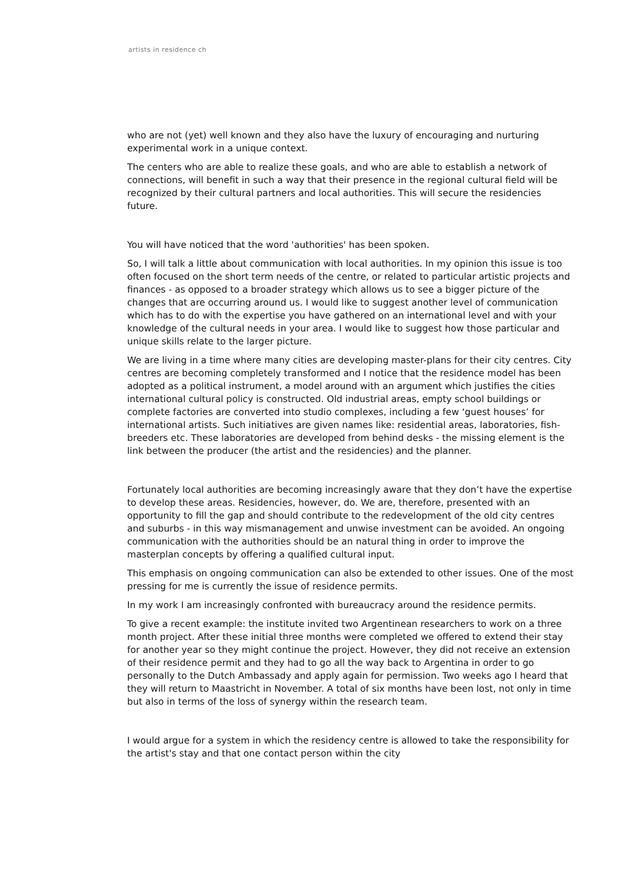artists in residence ch
who are not (yet) well known and they also have the luxury of encouraging and nurturing experimental work in a unique context.
The centers who are able to realize these goals, and who are able to establish a network of connections, will benefit in such a way that their presence in the regional cultural field will be recognized by their cultural partners and local authorities. This will secure the residencies future.
You will have noticed that the word 'authorities' has been spoken.
So, I will talk a little about communication with local authorities. In my opinion this issue is too often focused on the short term needs of the centre, or related to particular artistic projects and finances - as opposed to a broader strategy which allows us to see a bigger picture of the changes that are occurring around us. I would like to suggest another level of communication which has to do with the expertise you have gathered on an international level and with your knowledge of the cultural needs in your area. I would like to suggest how those particular and unique skills relate to the larger picture.
We are living in a time where many cities are developing master-plans for their city centres. City centres are becoming completely transformed and I notice that the residence model has been adopted as a political instrument, a model around with an argument which justifies the cities international cultural policy is constructed. Old industrial areas, empty school buildings or complete factories are converted into studio complexes, including a few ‘guest houses’ for international artists. Such initiatives are given names like: residential areas, laboratories, fish-breeders etc. These laboratories are developed from behind desks - the missing element is the link between the producer (the artist and the residencies) and the planner.
Fortunately local authorities are becoming increasingly aware that they don’t have the expertise to develop these areas. Residencies, however, do. We are, therefore, presented with an opportunity to fill the gap and should contribute to the redevelopment of the old city centres and suburbs - in this way mismanagement and unwise investment can be avoided. An ongoing communication with the authorities should be an natural thing in order to improve the masterplan concepts by offering a qualified cultural input.
This emphasis on ongoing communication can also be extended to other issues. One of the most pressing for me is currently the issue of residence permits.
In my work I am increasingly confronted with bureaucracy around the residence permits.
To give a recent example: the institute invited two Argentinean researchers to work on a three month project. After these initial three months were completed we offered to extend their stay for another year so they might continue the project. However, they did not receive an extension of their residence permit and they had to go all the way back to Argentina in order to go personally to the Dutch Ambassady and apply again for permission. Two weeks ago I heard that they will return to Maastricht in November. A total of six months have been lost, not only in time but also in terms of the loss of synergy within the research team.
I would argue for a system in which the residency centre is allowed to take the responsibility for the artist's stay and that one contact person within the city